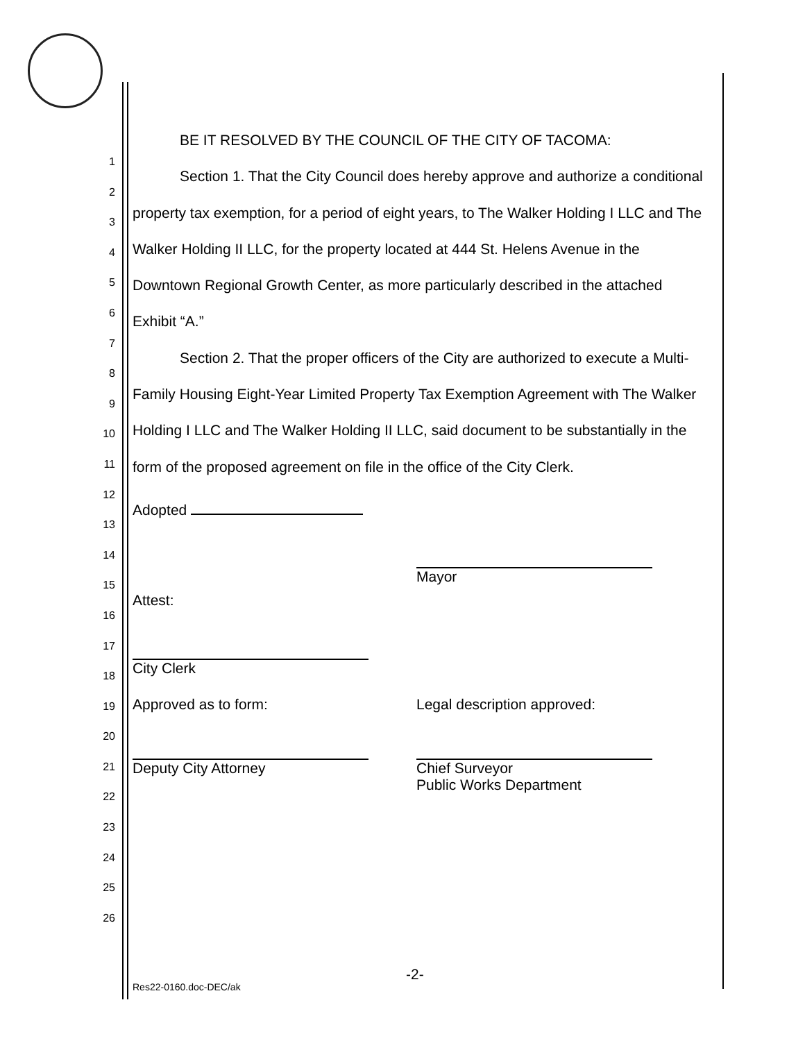1
2
3
4
5
6
7
8
9
10
11
12
13
14
15
16
17
18
19
20
21
22
23
24
25
26
BE IT RESOLVED BY THE COUNCIL OF THE CITY OF TACOMA:
Section 1. That the City Council does hereby approve and authorize a conditional property tax exemption, for a period of eight years, to The Walker Holding I LLC and The Walker Holding II LLC, for the property located at 444 St. Helens Avenue in the Downtown Regional Growth Center, as more particularly described in the attached Exhibit “A.”
Section 2. That the proper officers of the City are authorized to execute a Multi-Family Housing Eight-Year Limited Property Tax Exemption Agreement with The Walker Holding I LLC and The Walker Holding II LLC, said document to be substantially in the form of the proposed agreement on file in the office of the City Clerk.
Adopted
Attest:
Mayor
City Clerk
Approved as to form: Legal description approved:
Deputy City Attorney Chief Surveyor
Public Works Department
-2-
Res22-0160.doc-DEC/ak